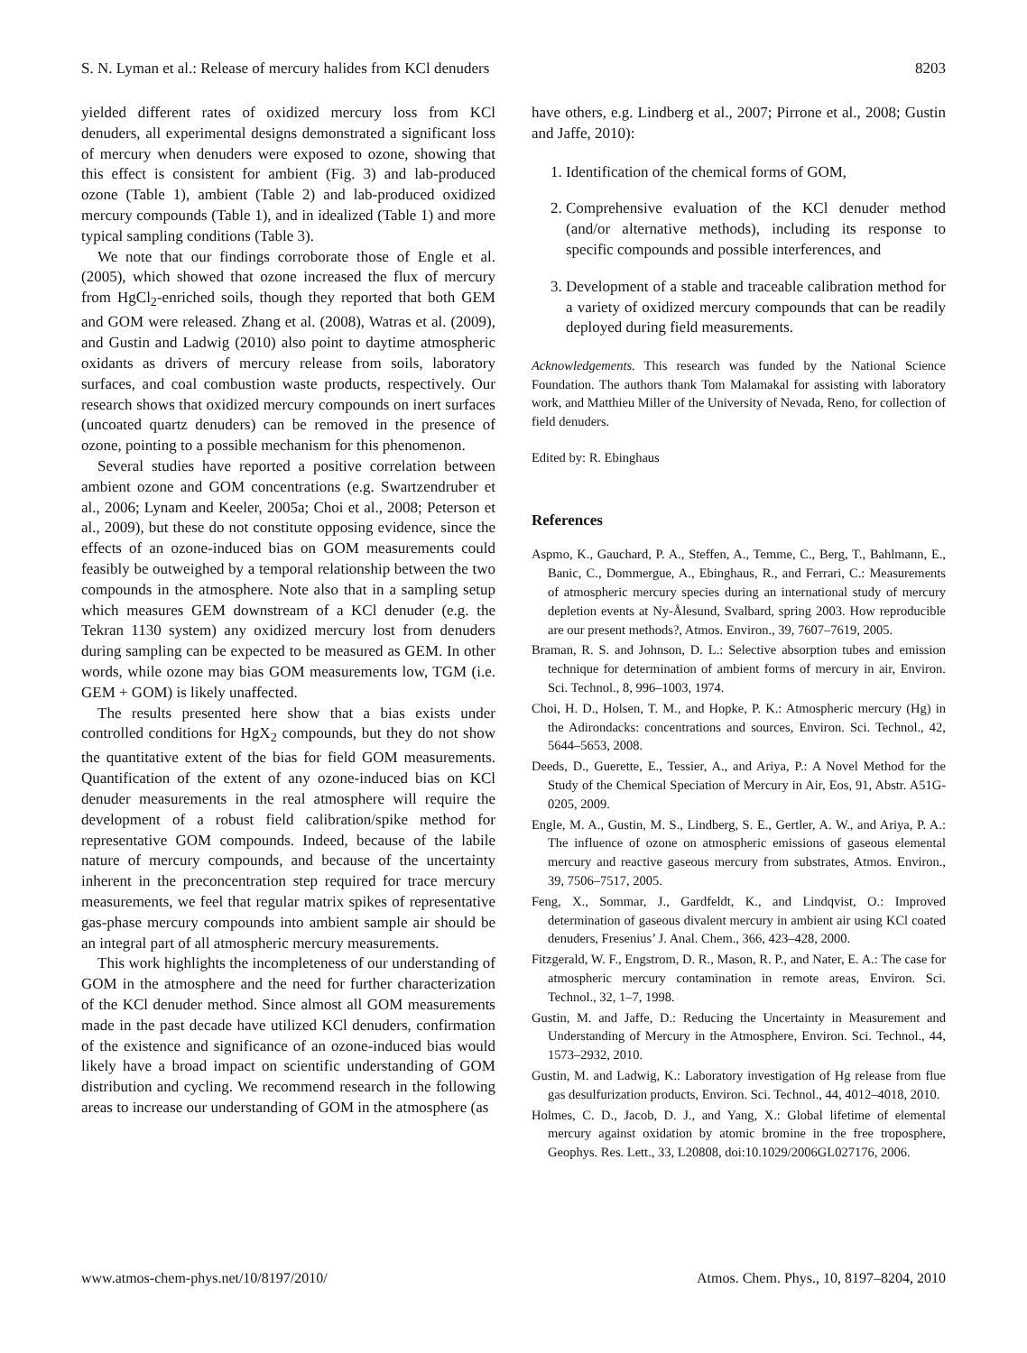S. N. Lyman et al.: Release of mercury halides from KCl denuders 8203
yielded different rates of oxidized mercury loss from KCl denuders, all experimental designs demonstrated a significant loss of mercury when denuders were exposed to ozone, showing that this effect is consistent for ambient (Fig. 3) and lab-produced ozone (Table 1), ambient (Table 2) and lab-produced oxidized mercury compounds (Table 1), and in idealized (Table 1) and more typical sampling conditions (Table 3).
We note that our findings corroborate those of Engle et al. (2005), which showed that ozone increased the flux of mercury from HgCl<sub>2</sub>-enriched soils, though they reported that both GEM and GOM were released. Zhang et al. (2008), Watras et al. (2009), and Gustin and Ladwig (2010) also point to daytime atmospheric oxidants as drivers of mercury release from soils, laboratory surfaces, and coal combustion waste products, respectively. Our research shows that oxidized mercury compounds on inert surfaces (uncoated quartz denuders) can be removed in the presence of ozone, pointing to a possible mechanism for this phenomenon.
Several studies have reported a positive correlation between ambient ozone and GOM concentrations (e.g. Swartzendruber et al., 2006; Lynam and Keeler, 2005a; Choi et al., 2008; Peterson et al., 2009), but these do not constitute opposing evidence, since the effects of an ozone-induced bias on GOM measurements could feasibly be outweighed by a temporal relationship between the two compounds in the atmosphere. Note also that in a sampling setup which measures GEM downstream of a KCl denuder (e.g. the Tekran 1130 system) any oxidized mercury lost from denuders during sampling can be expected to be measured as GEM. In other words, while ozone may bias GOM measurements low, TGM (i.e. GEM + GOM) is likely unaffected.
The results presented here show that a bias exists under controlled conditions for HgX<sub>2</sub> compounds, but they do not show the quantitative extent of the bias for field GOM measurements. Quantification of the extent of any ozone-induced bias on KCl denuder measurements in the real atmosphere will require the development of a robust field calibration/spike method for representative GOM compounds. Indeed, because of the labile nature of mercury compounds, and because of the uncertainty inherent in the preconcentration step required for trace mercury measurements, we feel that regular matrix spikes of representative gas-phase mercury compounds into ambient sample air should be an integral part of all atmospheric mercury measurements.
This work highlights the incompleteness of our understanding of GOM in the atmosphere and the need for further characterization of the KCl denuder method. Since almost all GOM measurements made in the past decade have utilized KCl denuders, confirmation of the existence and significance of an ozone-induced bias would likely have a broad impact on scientific understanding of GOM distribution and cycling. We recommend research in the following areas to increase our understanding of GOM in the atmosphere (as
have others, e.g. Lindberg et al., 2007; Pirrone et al., 2008; Gustin and Jaffe, 2010):
1. Identification of the chemical forms of GOM,
2. Comprehensive evaluation of the KCl denuder method (and/or alternative methods), including its response to specific compounds and possible interferences, and
3. Development of a stable and traceable calibration method for a variety of oxidized mercury compounds that can be readily deployed during field measurements.
Acknowledgements. This research was funded by the National Science Foundation. The authors thank Tom Malamakal for assisting with laboratory work, and Matthieu Miller of the University of Nevada, Reno, for collection of field denuders.
Edited by: R. Ebinghaus
References
Aspmo, K., Gauchard, P. A., Steffen, A., Temme, C., Berg, T., Bahlmann, E., Banic, C., Dommergue, A., Ebinghaus, R., and Ferrari, C.: Measurements of atmospheric mercury species during an international study of mercury depletion events at Ny-Ålesund, Svalbard, spring 2003. How reproducible are our present methods?, Atmos. Environ., 39, 7607–7619, 2005.
Braman, R. S. and Johnson, D. L.: Selective absorption tubes and emission technique for determination of ambient forms of mercury in air, Environ. Sci. Technol., 8, 996–1003, 1974.
Choi, H. D., Holsen, T. M., and Hopke, P. K.: Atmospheric mercury (Hg) in the Adirondacks: concentrations and sources, Environ. Sci. Technol., 42, 5644–5653, 2008.
Deeds, D., Guerette, E., Tessier, A., and Ariya, P.: A Novel Method for the Study of the Chemical Speciation of Mercury in Air, Eos, 91, Abstr. A51G-0205, 2009.
Engle, M. A., Gustin, M. S., Lindberg, S. E., Gertler, A. W., and Ariya, P. A.: The influence of ozone on atmospheric emissions of gaseous elemental mercury and reactive gaseous mercury from substrates, Atmos. Environ., 39, 7506–7517, 2005.
Feng, X., Sommar, J., Gardfeldt, K., and Lindqvist, O.: Improved determination of gaseous divalent mercury in ambient air using KCl coated denuders, Fresenius’ J. Anal. Chem., 366, 423–428, 2000.
Fitzgerald, W. F., Engstrom, D. R., Mason, R. P., and Nater, E. A.: The case for atmospheric mercury contamination in remote areas, Environ. Sci. Technol., 32, 1–7, 1998.
Gustin, M. and Jaffe, D.: Reducing the Uncertainty in Measurement and Understanding of Mercury in the Atmosphere, Environ. Sci. Technol., 44, 1573–2932, 2010.
Gustin, M. and Ladwig, K.: Laboratory investigation of Hg release from flue gas desulfurization products, Environ. Sci. Technol., 44, 4012–4018, 2010.
Holmes, C. D., Jacob, D. J., and Yang, X.: Global lifetime of elemental mercury against oxidation by atomic bromine in the free troposphere, Geophys. Res. Lett., 33, L20808, doi:10.1029/2006GL027176, 2006.
www.atmos-chem-phys.net/10/8197/2010/ Atmos. Chem. Phys., 10, 8197–8204, 2010